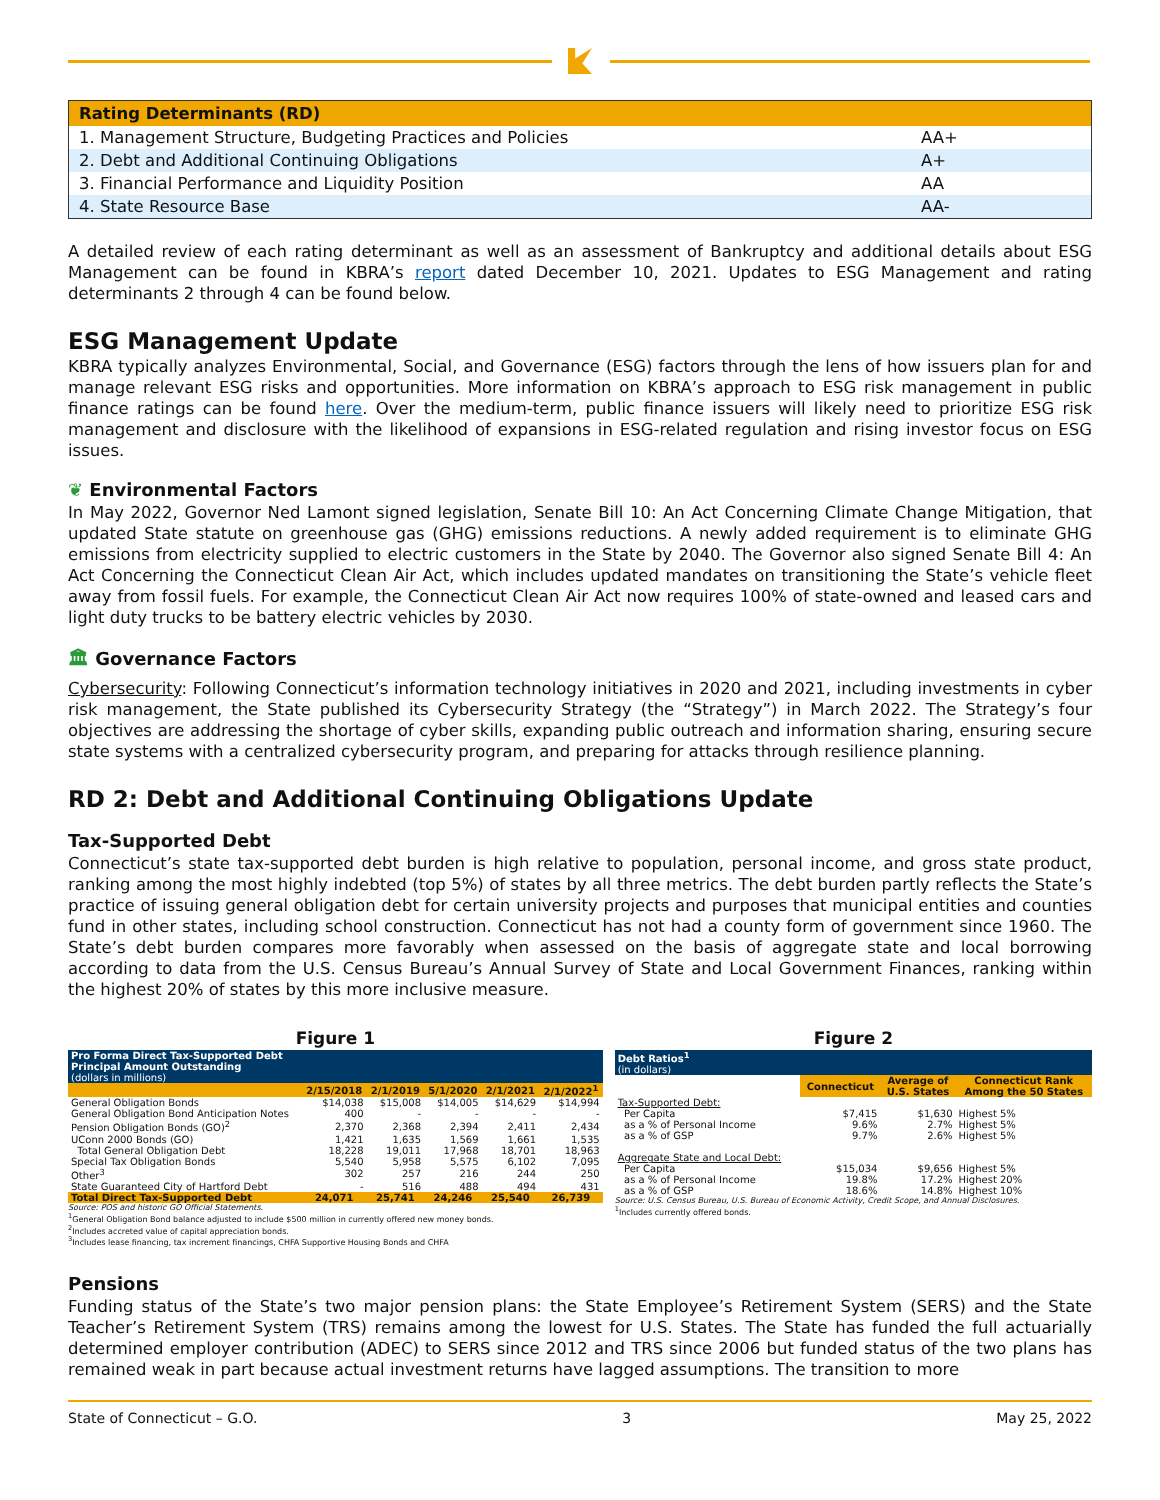| Rating Determinants (RD) | |
| --- | --- |
| 1. Management Structure, Budgeting Practices and Policies | AA+ |
| 2. Debt and Additional Continuing Obligations | A+ |
| 3. Financial Performance and Liquidity Position | AA |
| 4. State Resource Base | AA- |
A detailed review of each rating determinant as well as an assessment of Bankruptcy and additional details about ESG Management can be found in KBRA’s report dated December 10, 2021. Updates to ESG Management and rating determinants 2 through 4 can be found below.
ESG Management Update
KBRA typically analyzes Environmental, Social, and Governance (ESG) factors through the lens of how issuers plan for and manage relevant ESG risks and opportunities. More information on KBRA’s approach to ESG risk management in public finance ratings can be found here. Over the medium-term, public finance issuers will likely need to prioritize ESG risk management and disclosure with the likelihood of expansions in ESG-related regulation and rising investor focus on ESG issues.
❦ Environmental Factors
In May 2022, Governor Ned Lamont signed legislation, Senate Bill 10: An Act Concerning Climate Change Mitigation, that updated State statute on greenhouse gas (GHG) emissions reductions. A newly added requirement is to eliminate GHG emissions from electricity supplied to electric customers in the State by 2040. The Governor also signed Senate Bill 4: An Act Concerning the Connecticut Clean Air Act, which includes updated mandates on transitioning the State’s vehicle fleet away from fossil fuels. For example, the Connecticut Clean Air Act now requires 100% of state-owned and leased cars and light duty trucks to be battery electric vehicles by 2030.
🏛 Governance Factors
Cybersecurity: Following Connecticut’s information technology initiatives in 2020 and 2021, including investments in cyber risk management, the State published its Cybersecurity Strategy (the “Strategy”) in March 2022. The Strategy’s four objectives are addressing the shortage of cyber skills, expanding public outreach and information sharing, ensuring secure state systems with a centralized cybersecurity program, and preparing for attacks through resilience planning.
RD 2: Debt and Additional Continuing Obligations Update
Tax-Supported Debt
Connecticut’s state tax-supported debt burden is high relative to population, personal income, and gross state product, ranking among the most highly indebted (top 5%) of states by all three metrics. The debt burden partly reflects the State’s practice of issuing general obligation debt for certain university projects and purposes that municipal entities and counties fund in other states, including school construction. Connecticut has not had a county form of government since 1960. The State’s debt burden compares more favorably when assessed on the basis of aggregate state and local borrowing according to data from the U.S. Census Bureau’s Annual Survey of State and Local Government Finances, ranking within the highest 20% of states by this more inclusive measure.
Figure 1
| Pro Forma Direct Tax-Supported Debt Principal Amount Outstanding (dollars in millions) | | | | | |
| --- | --- | --- | --- | --- | --- |
| | 2/15/2018 | 2/1/2019 | 5/1/2020 | 2/1/2021 | 2/1/2022<sup>1</sup> |
| General Obligation Bonds | $14,038 | $15,008 | $14,005 | $14,629 | $14,994 |
| General Obligation Bond Anticipation Notes | 400 | - | - | - | - |
| Pension Obligation Bonds (GO)<sup>2</sup> | 2,370 | 2,368 | 2,394 | 2,411 | 2,434 |
| UConn 2000 Bonds (GO) | 1,421 | 1,635 | 1,569 | 1,661 | 1,535 |
| Total General Obligation Debt | 18,228 | 19,011 | 17,968 | 18,701 | 18,963 |
| Special Tax Obligation Bonds | 5,540 | 5,958 | 5,575 | 6,102 | 7,095 |
| Other<sup>3</sup> | 302 | 257 | 216 | 244 | 250 |
| State Guaranteed City of Hartford Debt | - | 516 | 488 | 494 | 431 |
| Total Direct Tax-Supported Debt | 24,071 | 25,741 | 24,246 | 25,540 | 26,739 |
Source: POS and historic GO Official Statements.
<sup>1</sup> General Obligation Bond balance adjusted to include $500 million in currently offered new money bonds.
<sup>2</sup> Includes accreted value of capital appreciation bonds.
<sup>3</sup> Includes lease financing, tax increment financings, CHFA Supportive Housing Bonds and CHFA
Figure 2
| Debt Ratios<sup>1</sup> (in dollars) | | | |
| --- | --- | --- | --- |
| | Connecticut | Average of U.S. States | Connecticut Rank Among the 50 States |
| Tax-Supported Debt: | | | |
| Per Capita | $7,415 | $1,630 | Highest 5% |
| as a % of Personal Income | 9.6% | 2.7% | Highest 5% |
| as a % of GSP | 9.7% | 2.6% | Highest 5% |
| Aggregate State and Local Debt: | | | |
| Per Capita | $15,034 | $9,656 | Highest 5% |
| as a % of Personal Income | 19.8% | 17.2% | Highest 20% |
| as a % of GSP | 18.6% | 14.8% | Highest 10% |
Source: U.S. Census Bureau, U.S. Bureau of Economic Activity, Credit Scope, and Annual Disclosures.
<sup>1</sup> Includes currently offered bonds.
Pensions
Funding status of the State’s two major pension plans: the State Employee’s Retirement System (SERS) and the State Teacher’s Retirement System (TRS) remains among the lowest for U.S. States. The State has funded the full actuarially determined employer contribution (ADEC) to SERS since 2012 and TRS since 2006 but funded status of the two plans has remained weak in part because actual investment returns have lagged assumptions. The transition to more
State of Connecticut – G.O. 3 May 25, 2022